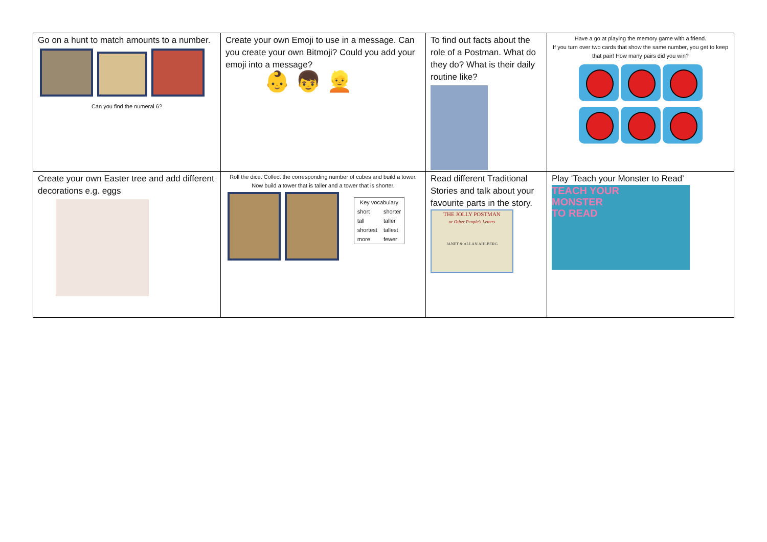| Go on a hunt to match amounts to a number. Can you find the numeral 6? | Create your own Emoji to use in a message. Can you create your own Bitmoji? Could you add your emoji into a message? 👶 👦 👱 | To find out facts about the role of a Postman. What do they do? What is their daily routine like? | Have a go at playing the memory game with a friend. If you turn over two cards that show the same number, you get to keep that pair! How many pairs did you win? |
| Create your own Easter tree and add different decorations e.g. eggs | Roll the dice. Collect the corresponding number of cubes and build a tower. Now build a tower that is taller and a tower that is shorter. / Key vocabulary / / / --- / --- / / short / shorter / / tall / taller / / shortest / tallest / / more / fewer / | Read different Traditional Stories and talk about your favourite parts in the story. THE JOLLY POSTMAN or Other People's Letters JANET & ALLAN AHLBERG | Play ‘Teach your Monster to Read’ TEACH YOUR MONSTER TO READ |